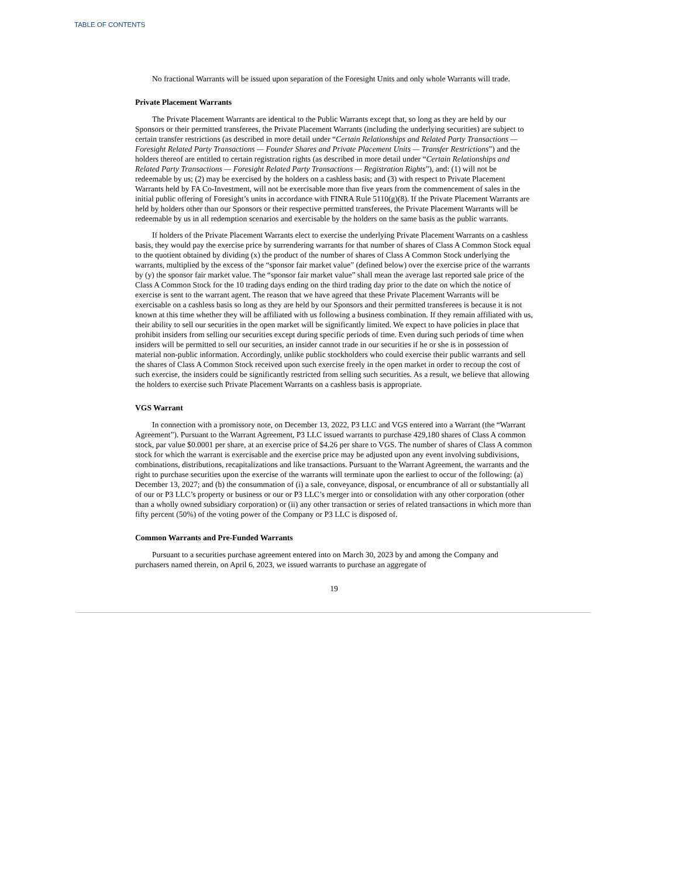TABLE OF CONTENTS
No fractional Warrants will be issued upon separation of the Foresight Units and only whole Warrants will trade.
Private Placement Warrants
The Private Placement Warrants are identical to the Public Warrants except that, so long as they are held by our Sponsors or their permitted transferees, the Private Placement Warrants (including the underlying securities) are subject to certain transfer restrictions (as described in more detail under “Certain Relationships and Related Party Transactions — Foresight Related Party Transactions — Founder Shares and Private Placement Units — Transfer Restrictions”) and the holders thereof are entitled to certain registration rights (as described in more detail under “Certain Relationships and Related Party Transactions — Foresight Related Party Transactions — Registration Rights”), and: (1) will not be redeemable by us; (2) may be exercised by the holders on a cashless basis; and (3) with respect to Private Placement Warrants held by FA Co-Investment, will not be exercisable more than five years from the commencement of sales in the initial public offering of Foresight’s units in accordance with FINRA Rule 5110(g)(8). If the Private Placement Warrants are held by holders other than our Sponsors or their respective permitted transferees, the Private Placement Warrants will be redeemable by us in all redemption scenarios and exercisable by the holders on the same basis as the public warrants.
If holders of the Private Placement Warrants elect to exercise the underlying Private Placement Warrants on a cashless basis, they would pay the exercise price by surrendering warrants for that number of shares of Class A Common Stock equal to the quotient obtained by dividing (x) the product of the number of shares of Class A Common Stock underlying the warrants, multiplied by the excess of the “sponsor fair market value” (defined below) over the exercise price of the warrants by (y) the sponsor fair market value. The “sponsor fair market value” shall mean the average last reported sale price of the Class A Common Stock for the 10 trading days ending on the third trading day prior to the date on which the notice of exercise is sent to the warrant agent. The reason that we have agreed that these Private Placement Warrants will be exercisable on a cashless basis so long as they are held by our Sponsors and their permitted transferees is because it is not known at this time whether they will be affiliated with us following a business combination. If they remain affiliated with us, their ability to sell our securities in the open market will be significantly limited. We expect to have policies in place that prohibit insiders from selling our securities except during specific periods of time. Even during such periods of time when insiders will be permitted to sell our securities, an insider cannot trade in our securities if he or she is in possession of material non-public information. Accordingly, unlike public stockholders who could exercise their public warrants and sell the shares of Class A Common Stock received upon such exercise freely in the open market in order to recoup the cost of such exercise, the insiders could be significantly restricted from selling such securities. As a result, we believe that allowing the holders to exercise such Private Placement Warrants on a cashless basis is appropriate.
VGS Warrant
In connection with a promissory note, on December 13, 2022, P3 LLC and VGS entered into a Warrant (the “Warrant Agreement”). Pursuant to the Warrant Agreement, P3 LLC issued warrants to purchase 429,180 shares of Class A common stock, par value $0.0001 per share, at an exercise price of $4.26 per share to VGS. The number of shares of Class A common stock for which the warrant is exercisable and the exercise price may be adjusted upon any event involving subdivisions, combinations, distributions, recapitalizations and like transactions. Pursuant to the Warrant Agreement, the warrants and the right to purchase securities upon the exercise of the warrants will terminate upon the earliest to occur of the following: (a) December 13, 2027; and (b) the consummation of (i) a sale, conveyance, disposal, or encumbrance of all or substantially all of our or P3 LLC’s property or business or our or P3 LLC’s merger into or consolidation with any other corporation (other than a wholly owned subsidiary corporation) or (ii) any other transaction or series of related transactions in which more than fifty percent (50%) of the voting power of the Company or P3 LLC is disposed of.
Common Warrants and Pre-Funded Warrants
Pursuant to a securities purchase agreement entered into on March 30, 2023 by and among the Company and purchasers named therein, on April 6, 2023, we issued warrants to purchase an aggregate of
19